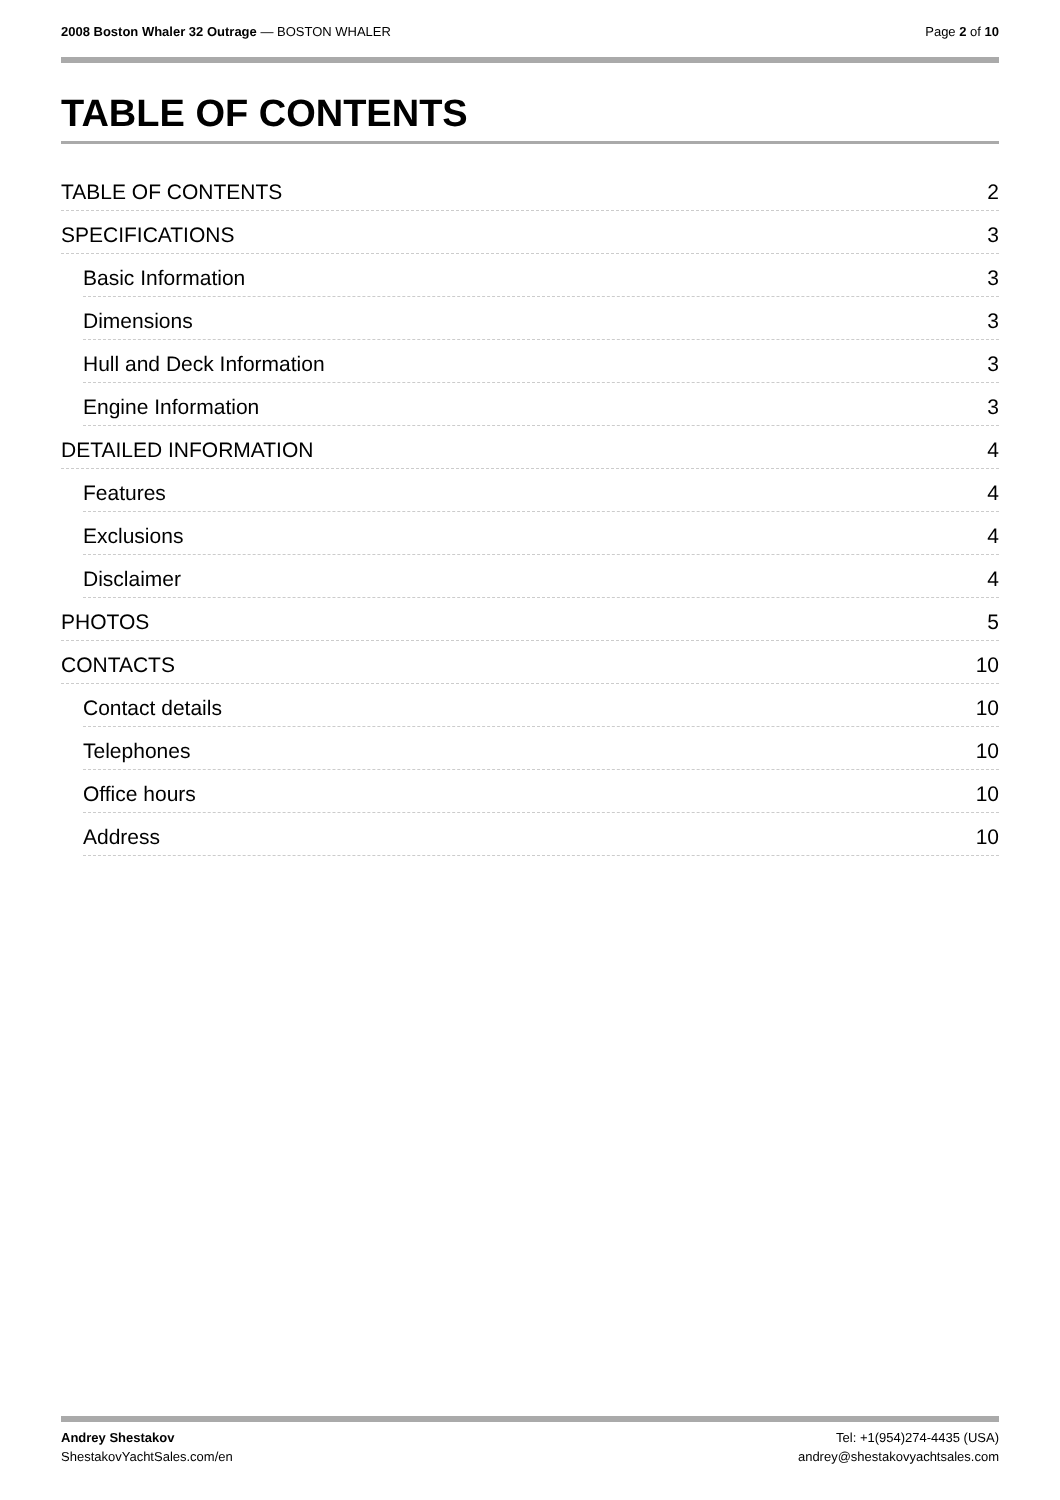2008 Boston Whaler 32 Outrage — BOSTON WHALER Page 2 of 10
TABLE OF CONTENTS
TABLE OF CONTENTS 2
SPECIFICATIONS 3
Basic Information 3
Dimensions 3
Hull and Deck Information 3
Engine Information 3
DETAILED INFORMATION 4
Features 4
Exclusions 4
Disclaimer 4
PHOTOS 5
CONTACTS 10
Contact details 10
Telephones 10
Office hours 10
Address 10
Andrey Shestakov Tel: +1(954)274-4435 (USA)
ShestakovYachtSales.com/en andrey@shestakovyachtsales.com